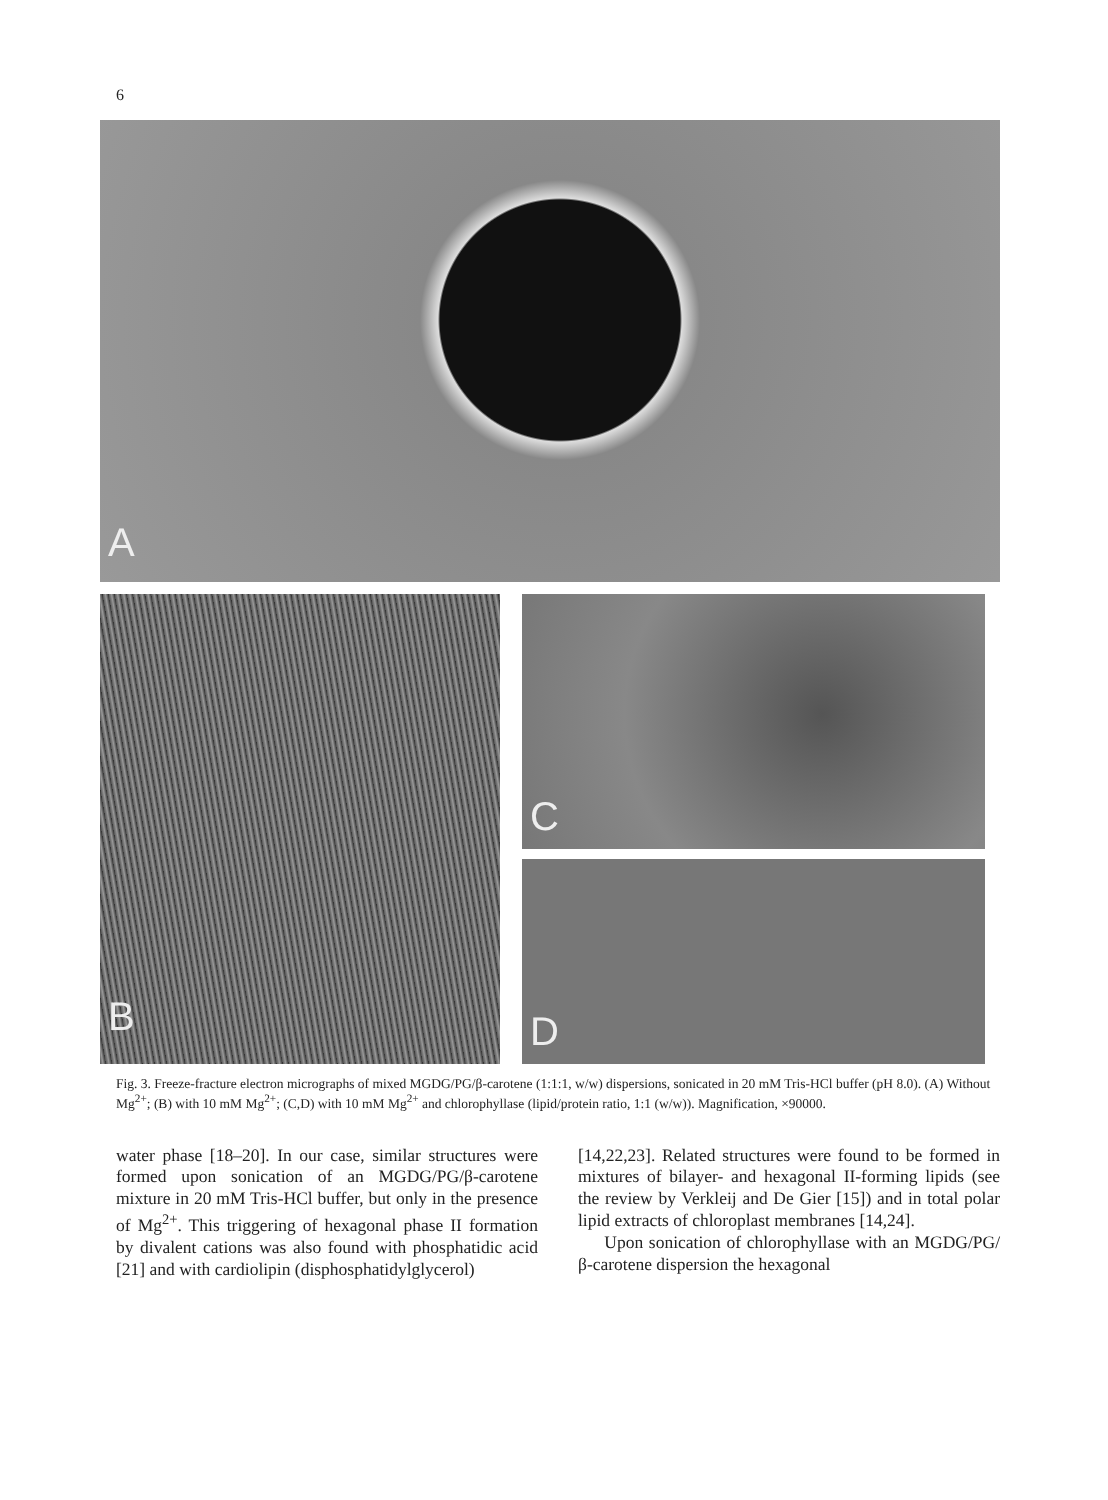6
A
B
C
D
Fig. 3. Freeze-fracture electron micrographs of mixed MGDG/PG/β-carotene (1:1:1, w/w) dispersions, sonicated in 20 mM Tris-HCl buffer (pH 8.0). (A) Without Mg<sup>2+</sup>; (B) with 10 mM Mg<sup>2+</sup>; (C,D) with 10 mM Mg<sup>2+</sup> and chlorophyllase (lipid/protein ratio, 1:1 (w/w)). Magnification, ×90000.
water phase [18–20]. In our case, similar structures were formed upon sonication of an MGDG/PG/β-carotene mixture in 20 mM Tris-HCl buffer, but only in the presence of Mg<sup>2+</sup>. This triggering of hexagonal phase II formation by divalent cations was also found with phosphatidic acid [21] and with cardiolipin (disphosphatidylglycerol)
[14,22,23]. Related structures were found to be formed in mixtures of bilayer- and hexagonal II-forming lipids (see the review by Verkleij and De Gier [15]) and in total polar lipid extracts of chloroplast membranes [14,24].
Upon sonication of chlorophyllase with an MGDG/PG/β-carotene dispersion the hexagonal